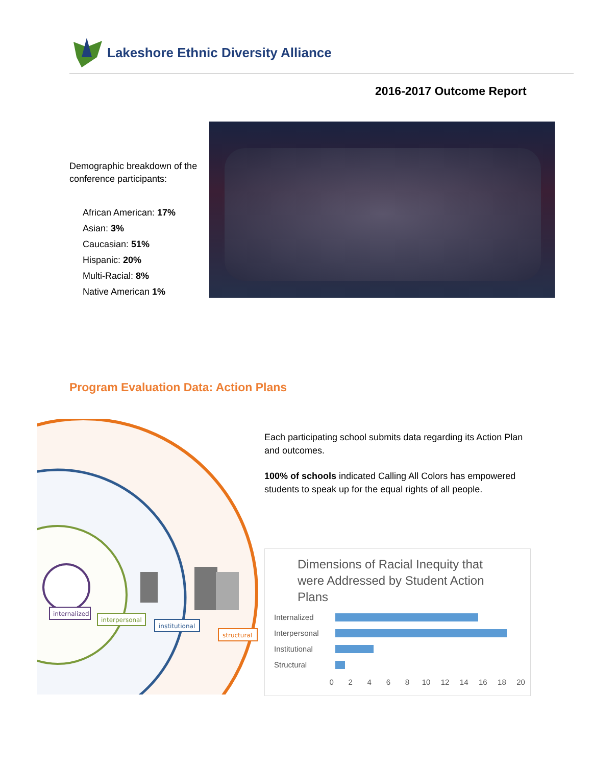Lakeshore Ethnic Diversity Alliance
2016-2017 Outcome Report
Demographic breakdown of the conference participants:
African American: 17%
Asian: 3%
Caucasian: 51%
Hispanic: 20%
Multi-Racial: 8%
Native American 1%
Program Evaluation Data: Action Plans
internalized
interpersonal
institutional
structural
Each participating school submits data regarding its Action Plan and outcomes.
100% of schools indicated Calling All Colors has empowered students to speak up for the equal rights of all people.
Dimensions of Racial Inequity that were Addressed by Student Action Plans
Internalized
Interpersonal
Institutional
Structural
0 2 4 6 8 10 12 14 16 18 20